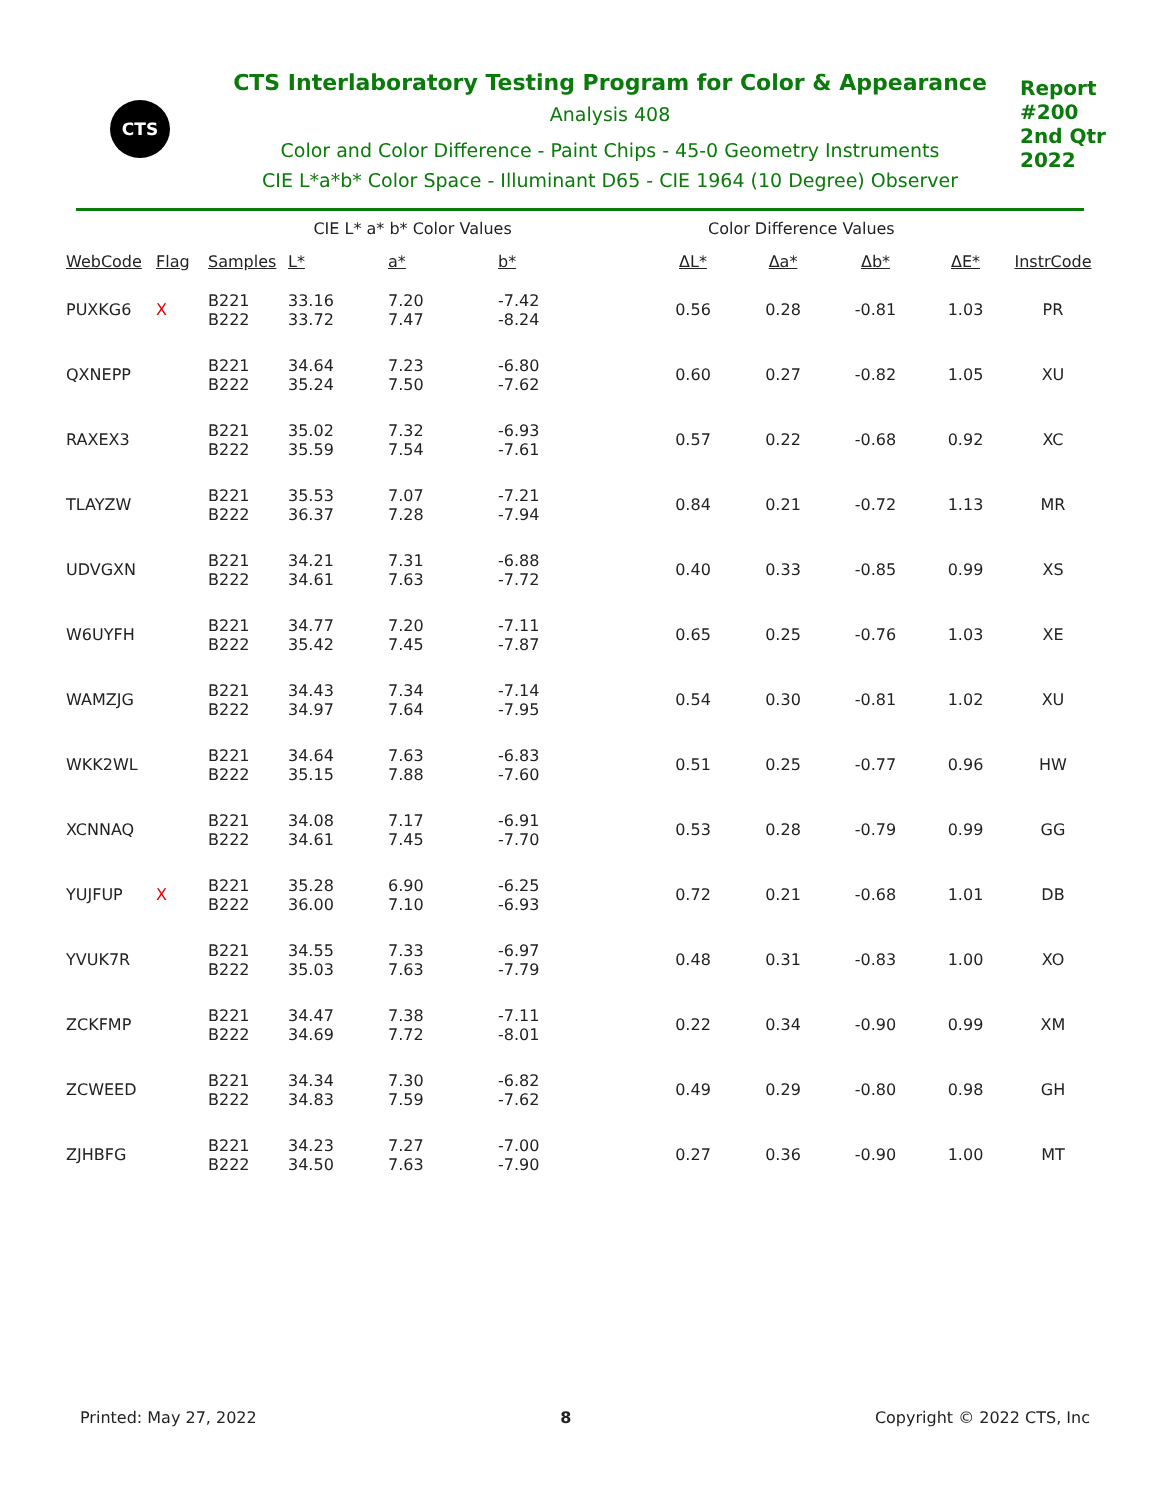CTS
CTS Interlaboratory Testing Program for Color & Appearance
Analysis 408
Color and Color Difference - Paint Chips - 45-0 Geometry Instruments
CIE L*a*b* Color Space - Illuminant D65 - CIE 1964 (10 Degree) Observer
Report #200
2nd Qtr 2022
| | | | CIE L* a* b* Color Values | | | Color Difference Values | | | | |
| WebCode | Flag | Samples | L* | a* | b* | ΔL* | Δa* | Δb* | ΔE* | InstrCode |
| PUXKG6 | X | B221 B222 | 33.16 33.72 | 7.20 7.47 | -7.42 -8.24 | 0.56 | 0.28 | -0.81 | 1.03 | PR |
| QXNEPP | | B221 B222 | 34.64 35.24 | 7.23 7.50 | -6.80 -7.62 | 0.60 | 0.27 | -0.82 | 1.05 | XU |
| RAXEX3 | | B221 B222 | 35.02 35.59 | 7.32 7.54 | -6.93 -7.61 | 0.57 | 0.22 | -0.68 | 0.92 | XC |
| TLAYZW | | B221 B222 | 35.53 36.37 | 7.07 7.28 | -7.21 -7.94 | 0.84 | 0.21 | -0.72 | 1.13 | MR |
| UDVGXN | | B221 B222 | 34.21 34.61 | 7.31 7.63 | -6.88 -7.72 | 0.40 | 0.33 | -0.85 | 0.99 | XS |
| W6UYFH | | B221 B222 | 34.77 35.42 | 7.20 7.45 | -7.11 -7.87 | 0.65 | 0.25 | -0.76 | 1.03 | XE |
| WAMZJG | | B221 B222 | 34.43 34.97 | 7.34 7.64 | -7.14 -7.95 | 0.54 | 0.30 | -0.81 | 1.02 | XU |
| WKK2WL | | B221 B222 | 34.64 35.15 | 7.63 7.88 | -6.83 -7.60 | 0.51 | 0.25 | -0.77 | 0.96 | HW |
| XCNNAQ | | B221 B222 | 34.08 34.61 | 7.17 7.45 | -6.91 -7.70 | 0.53 | 0.28 | -0.79 | 0.99 | GG |
| YUJFUP | X | B221 B222 | 35.28 36.00 | 6.90 7.10 | -6.25 -6.93 | 0.72 | 0.21 | -0.68 | 1.01 | DB |
| YVUK7R | | B221 B222 | 34.55 35.03 | 7.33 7.63 | -6.97 -7.79 | 0.48 | 0.31 | -0.83 | 1.00 | XO |
| ZCKFMP | | B221 B222 | 34.47 34.69 | 7.38 7.72 | -7.11 -8.01 | 0.22 | 0.34 | -0.90 | 0.99 | XM |
| ZCWEED | | B221 B222 | 34.34 34.83 | 7.30 7.59 | -6.82 -7.62 | 0.49 | 0.29 | -0.80 | 0.98 | GH |
| ZJHBFG | | B221 B222 | 34.23 34.50 | 7.27 7.63 | -7.00 -7.90 | 0.27 | 0.36 | -0.90 | 1.00 | MT |
Printed: May 27, 2022 8 Copyright © 2022 CTS, Inc